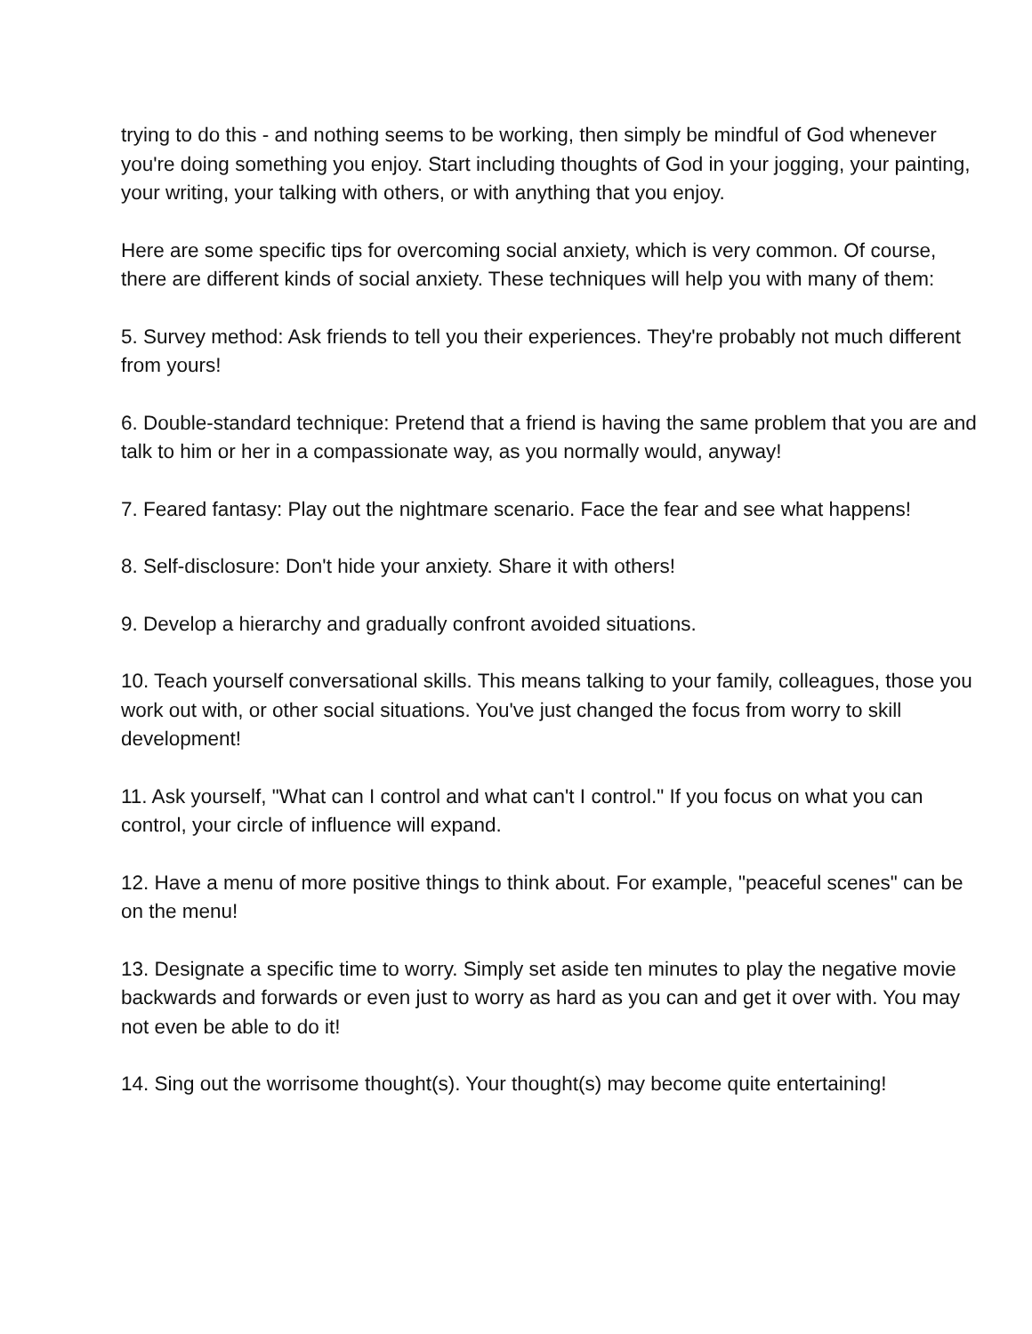trying to do this - and nothing seems to be working, then simply be mindful of God whenever you're doing something you enjoy. Start including thoughts of God in your jogging, your painting, your writing, your talking with others, or with anything that you enjoy.
Here are some specific tips for overcoming social anxiety, which is very common. Of course, there are different kinds of social anxiety. These techniques will help you with many of them:
5. Survey method: Ask friends to tell you their experiences. They're probably not much different from yours!
6. Double-standard technique: Pretend that a friend is having the same problem that you are and talk to him or her in a compassionate way, as you normally would, anyway!
7. Feared fantasy: Play out the nightmare scenario. Face the fear and see what happens!
8. Self-disclosure: Don't hide your anxiety. Share it with others!
9. Develop a hierarchy and gradually confront avoided situations.
10. Teach yourself conversational skills. This means talking to your family, colleagues, those you work out with, or other social situations. You've just changed the focus from worry to skill development!
11. Ask yourself, "What can I control and what can't I control." If you focus on what you can control, your circle of influence will expand.
12. Have a menu of more positive things to think about. For example, "peaceful scenes" can be on the menu!
13. Designate a specific time to worry. Simply set aside ten minutes to play the negative movie backwards and forwards or even just to worry as hard as you can and get it over with. You may not even be able to do it!
14. Sing out the worrisome thought(s). Your thought(s) may become quite entertaining!